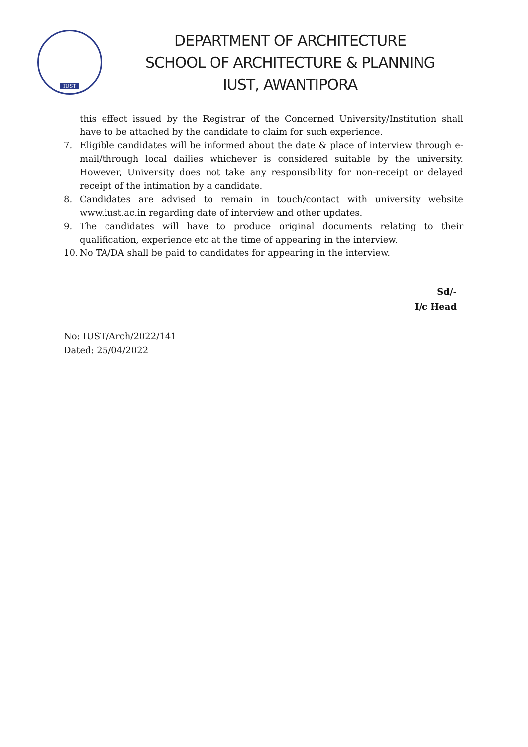IUST
DEPARTMENT OF ARCHITECTURE
SCHOOL OF ARCHITECTURE & PLANNING
IUST, AWANTIPORA
this effect issued by the Registrar of the Concerned University/Institution shall have to be attached by the candidate to claim for such experience.
7. Eligible candidates will be informed about the date & place of interview through e-mail/through local dailies whichever is considered suitable by the university. However, University does not take any responsibility for non-receipt or delayed receipt of the intimation by a candidate.
8. Candidates are advised to remain in touch/contact with university website www.iust.ac.in regarding date of interview and other updates.
9. The candidates will have to produce original documents relating to their qualification, experience etc at the time of appearing in the interview.
10. No TA/DA shall be paid to candidates for appearing in the interview.
Sd/-
I/c Head
No: IUST/Arch/2022/141
Dated: 25/04/2022